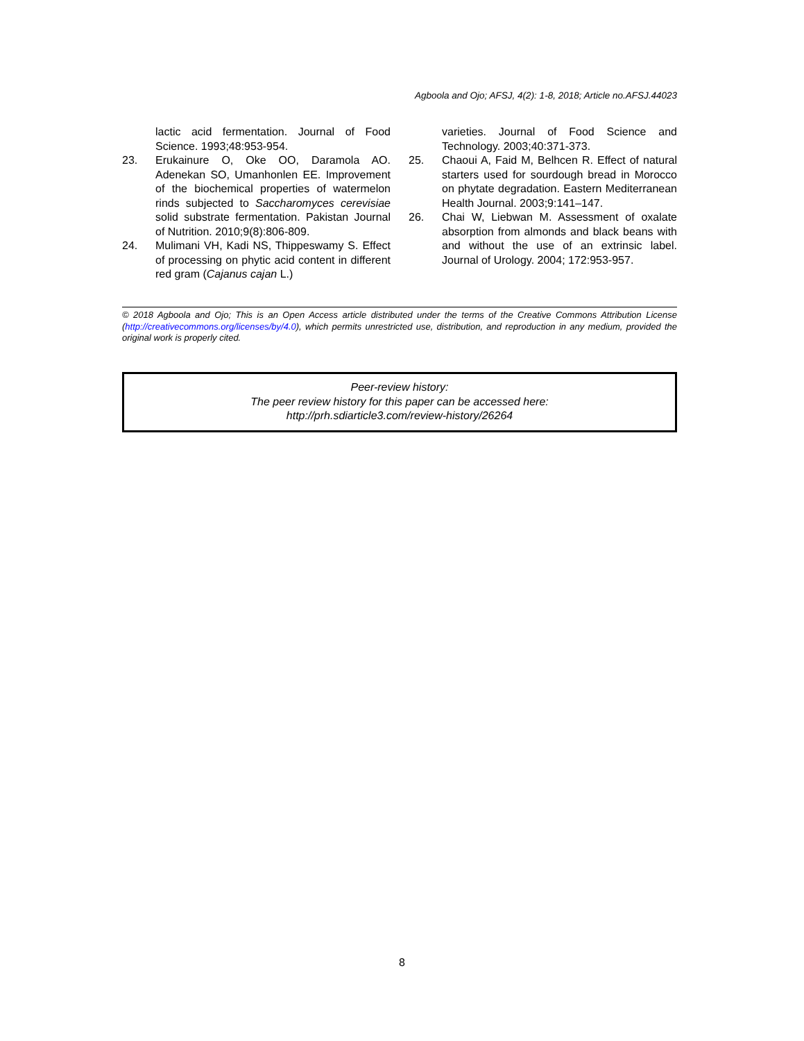Agboola and Ojo; AFSJ, 4(2): 1-8, 2018; Article no.AFSJ.44023
lactic acid fermentation. Journal of Food Science. 1993;48:953-954.
23. Erukainure O, Oke OO, Daramola AO. Adenekan SO, Umanhonlen EE. Improvement of the biochemical properties of watermelon rinds subjected to Saccharomyces cerevisiae solid substrate fermentation. Pakistan Journal of Nutrition. 2010;9(8):806-809.
24. Mulimani VH, Kadi NS, Thippeswamy S. Effect of processing on phytic acid content in different red gram (Cajanus cajan L.)
varieties. Journal of Food Science and Technology. 2003;40:371-373.
25. Chaoui A, Faid M, Belhcen R. Effect of natural starters used for sourdough bread in Morocco on phytate degradation. Eastern Mediterranean Health Journal. 2003;9:141–147.
26. Chai W, Liebwan M. Assessment of oxalate absorption from almonds and black beans with and without the use of an extrinsic label. Journal of Urology. 2004; 172:953-957.
© 2018 Agboola and Ojo; This is an Open Access article distributed under the terms of the Creative Commons Attribution License (http://creativecommons.org/licenses/by/4.0), which permits unrestricted use, distribution, and reproduction in any medium, provided the original work is properly cited.
Peer-review history:
The peer review history for this paper can be accessed here:
http://prh.sdiarticle3.com/review-history/26264
8